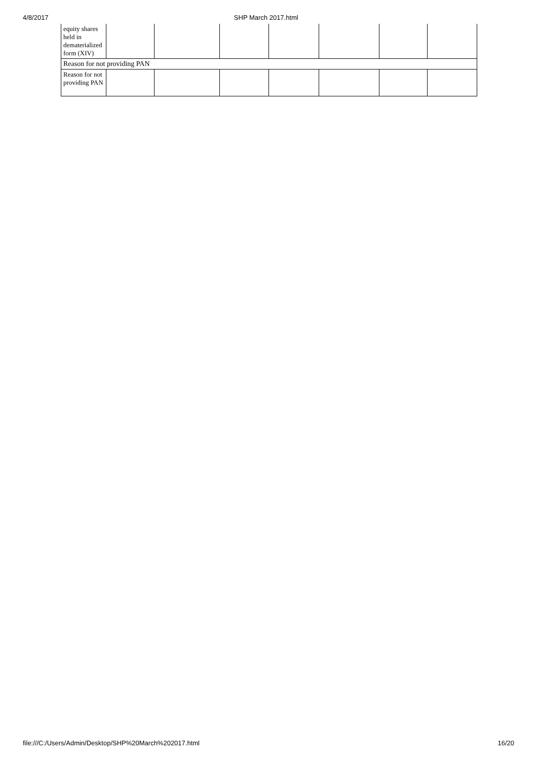4/8/2017 SHP March 2017.html
| equity shares held in dematerialized form (XIV) | | | | | | | |
| Reason for not providing PAN | | | | | | | |
| Reason for not providing PAN | | | | | | | |
file:///C:/Users/Admin/Desktop/SHP%20March%202017.html 16/20